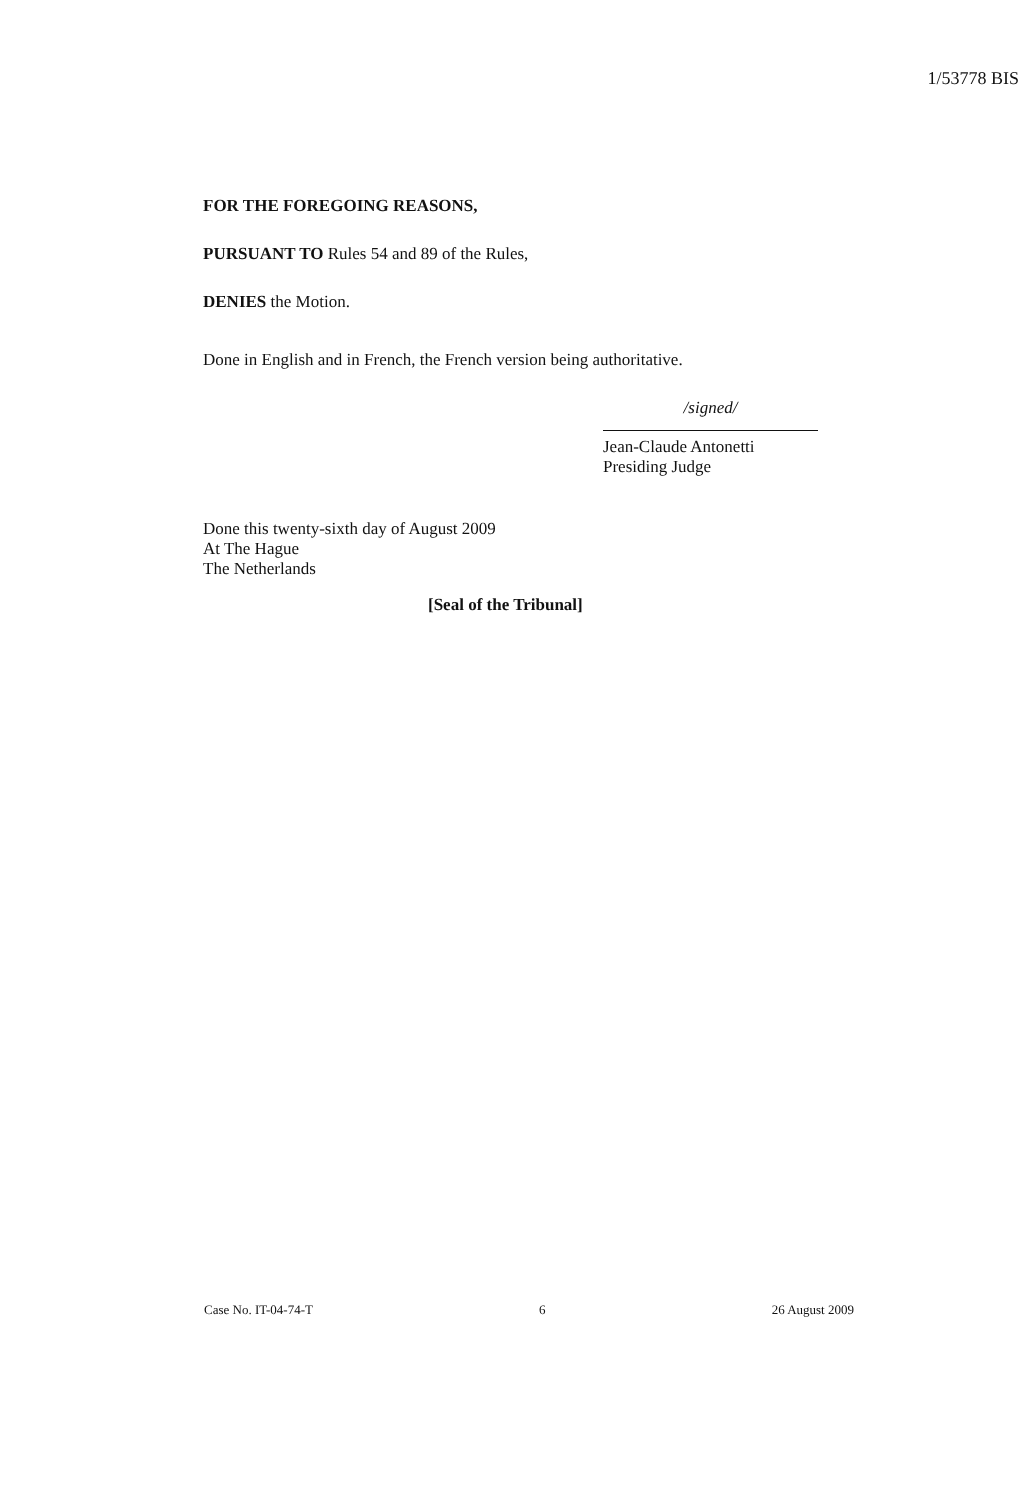1/53778 BIS
FOR THE FOREGOING REASONS,
PURSUANT TO Rules 54 and 89 of the Rules,
DENIES the Motion.
Done in English and in French, the French version being authoritative.
/signed/
Jean-Claude Antonetti
Presiding Judge
Done this twenty-sixth day of August 2009
At The Hague
The Netherlands
[Seal of the Tribunal]
Case No. IT-04-74-T 6 26 August 2009